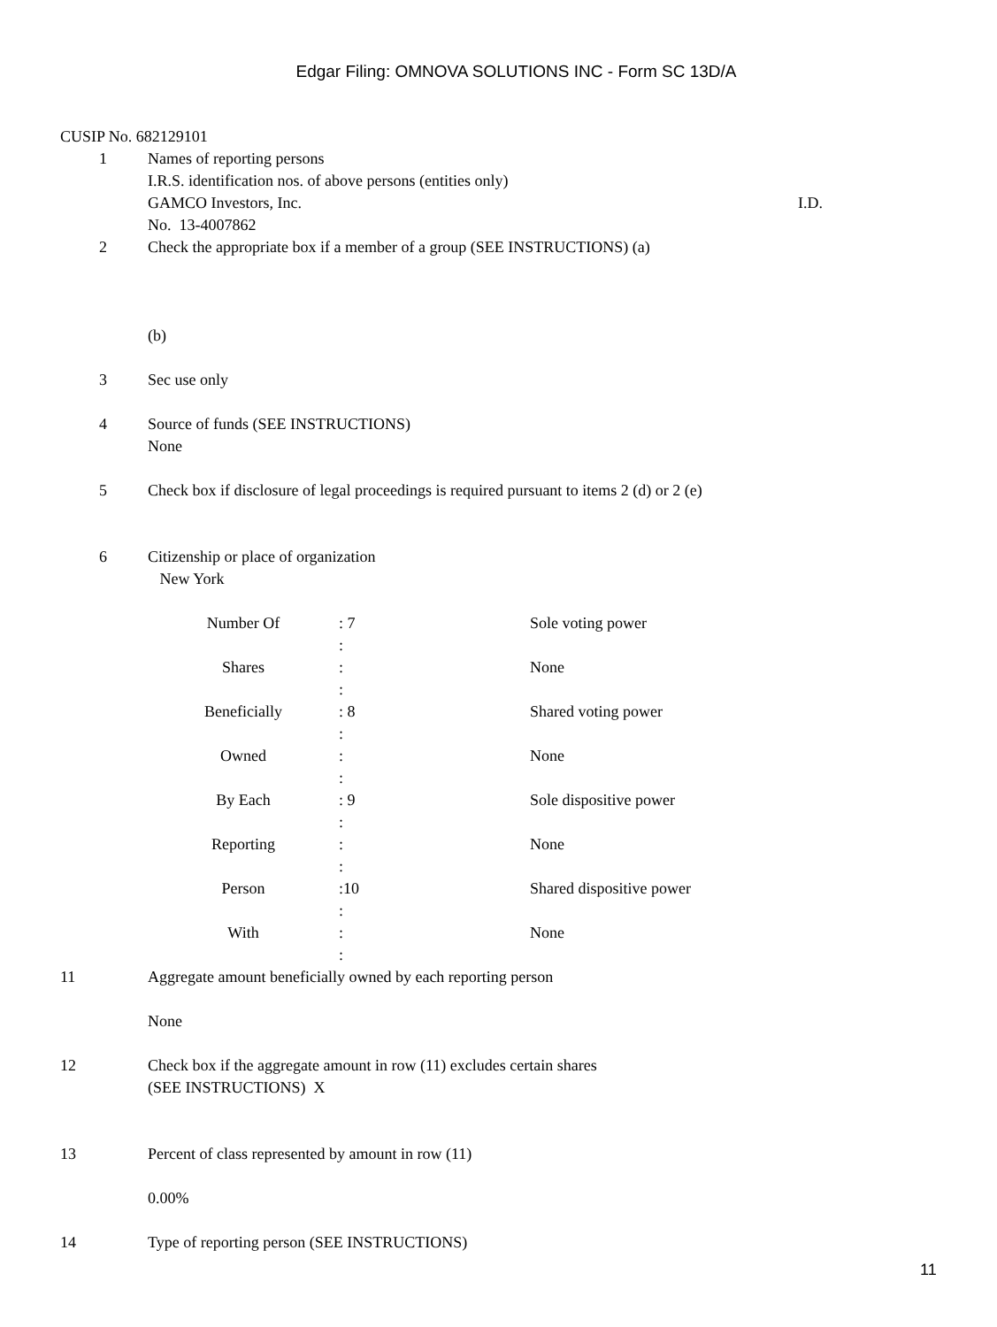Edgar Filing: OMNOVA SOLUTIONS INC - Form SC 13D/A
CUSIP No. 682129101
1 Names of reporting persons
I.R.S. identification nos. of above persons (entities only)
GAMCO Investors, Inc. I.D.
No. 13-4007862
2 Check the appropriate box if a member of a group (SEE INSTRUCTIONS) (a)
(b)
3 Sec use only
4 Source of funds (SEE INSTRUCTIONS)
None
5 Check box if disclosure of legal proceedings is required pursuant to items 2 (d) or 2 (e)
6 Citizenship or place of organization
New York
| Number Of | : 7 | Sole voting power |
| | : | |
| Shares | : | None |
| | : | |
| Beneficially | : 8 | Shared voting power |
| | : | |
| Owned | : | None |
| | : | |
| By Each | : 9 | Sole dispositive power |
| | : | |
| Reporting | : | None |
| | : | |
| Person | :10 | Shared dispositive power |
| | : | |
| With | : | None |
| | : | |
11 Aggregate amount beneficially owned by each reporting person
None
12 Check box if the aggregate amount in row (11) excludes certain shares
(SEE INSTRUCTIONS) X
13 Percent of class represented by amount in row (11)
0.00%
14 Type of reporting person (SEE INSTRUCTIONS)
11